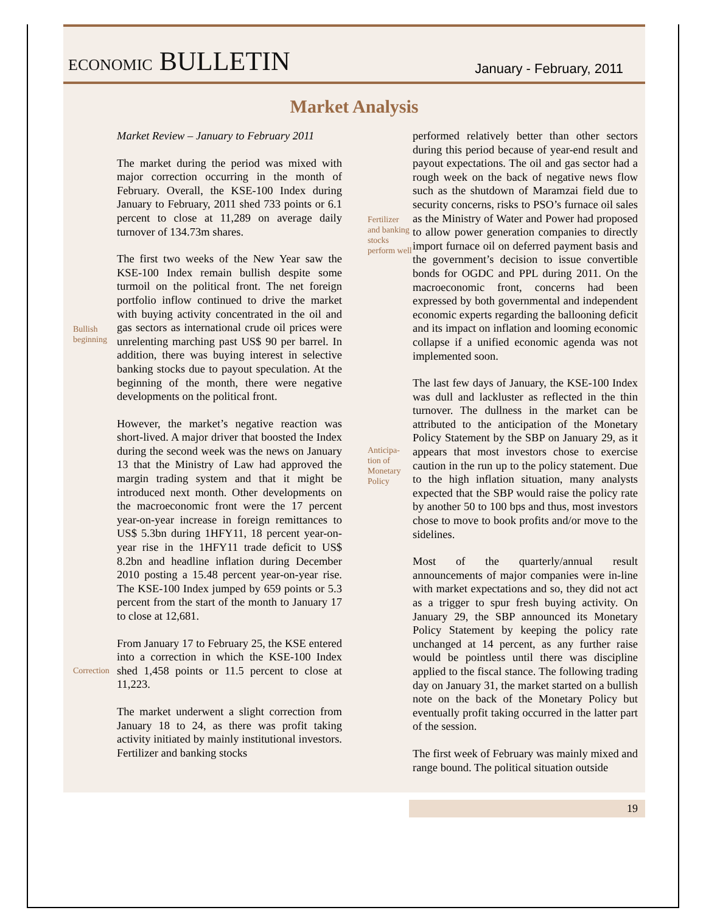ECONOMIC BULLETIN
January - February, 2011
Market Analysis
Market Review – January to February 2011
The market during the period was mixed with major correction occurring in the month of February. Overall, the KSE-100 Index during January to February, 2011 shed 733 points or 6.1 percent to close at 11,289 on average daily turnover of 134.73m shares.
Bullish beginning
The first two weeks of the New Year saw the KSE-100 Index remain bullish despite some turmoil on the political front. The net foreign portfolio inflow continued to drive the market with buying activity concentrated in the oil and gas sectors as international crude oil prices were unrelenting marching past US$ 90 per barrel. In addition, there was buying interest in selective banking stocks due to payout speculation. At the beginning of the month, there were negative developments on the political front.
However, the market’s negative reaction was short-lived. A major driver that boosted the Index during the second week was the news on January 13 that the Ministry of Law had approved the margin trading system and that it might be introduced next month. Other developments on the macroeconomic front were the 17 percent year-on-year increase in foreign remittances to US$ 5.3bn during 1HFY11, 18 percent year-on-year rise in the 1HFY11 trade deficit to US$ 8.2bn and headline inflation during December 2010 posting a 15.48 percent year-on-year rise. The KSE-100 Index jumped by 659 points or 5.3 percent from the start of the month to January 17 to close at 12,681.
Correction
From January 17 to February 25, the KSE entered into a correction in which the KSE-100 Index shed 1,458 points or 11.5 percent to close at 11,223.
The market underwent a slight correction from January 18 to 24, as there was profit taking activity initiated by mainly institutional investors. Fertilizer and banking stocks
Fertilizer and banking stocks perform well
performed relatively better than other sectors during this period because of year-end result and payout expectations. The oil and gas sector had a rough week on the back of negative news flow such as the shutdown of Maramzai field due to security concerns, risks to PSO’s furnace oil sales as the Ministry of Water and Power had proposed to allow power generation companies to directly import furnace oil on deferred payment basis and the government’s decision to issue convertible bonds for OGDC and PPL during 2011. On the macroeconomic front, concerns had been expressed by both governmental and independent economic experts regarding the ballooning deficit and its impact on inflation and looming economic collapse if a unified economic agenda was not implemented soon.
Anticipa-tion of Monetary Policy
The last few days of January, the KSE-100 Index was dull and lackluster as reflected in the thin turnover. The dullness in the market can be attributed to the anticipation of the Monetary Policy Statement by the SBP on January 29, as it appears that most investors chose to exercise caution in the run up to the policy statement. Due to the high inflation situation, many analysts expected that the SBP would raise the policy rate by another 50 to 100 bps and thus, most investors chose to move to book profits and/or move to the sidelines.
Most of the quarterly/annual result announcements of major companies were in-line with market expectations and so, they did not act as a trigger to spur fresh buying activity. On January 29, the SBP announced its Monetary Policy Statement by keeping the policy rate unchanged at 14 percent, as any further raise would be pointless until there was discipline applied to the fiscal stance. The following trading day on January 31, the market started on a bullish note on the back of the Monetary Policy but eventually profit taking occurred in the latter part of the session.
The first week of February was mainly mixed and range bound. The political situation outside
19